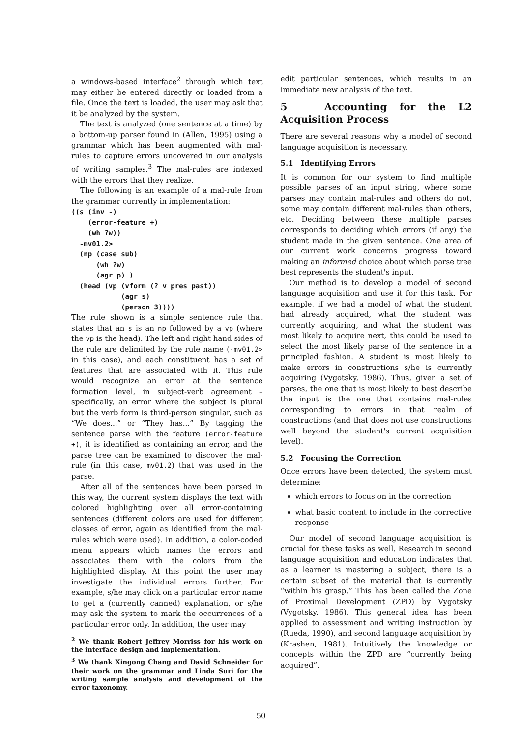a windows-based interface<sup>2</sup> through which text may either be entered directly or loaded from a file. Once the text is loaded, the user may ask that it be analyzed by the system.
The text is analyzed (one sentence at a time) by a bottom-up parser found in (Allen, 1995) using a grammar which has been augmented with mal-rules to capture errors uncovered in our analysis of writing samples.<sup>3</sup> The mal-rules are indexed with the errors that they realize.
The following is an example of a mal-rule from the grammar currently in implementation:
((s (inv -)
    (error-feature +)
    (wh ?w))
  -mv01.2>
  (np (case sub)
      (wh ?w)
      (agr p) )
  (head (vp (vform (? v pres past))
            (agr s)
            (person 3))))
The rule shown is a simple sentence rule that states that an s is an np followed by a vp (where the vp is the head). The left and right hand sides of the rule are delimited by the rule name (-mv01.2> in this case), and each constituent has a set of features that are associated with it. This rule would recognize an error at the sentence formation level, in subject-verb agreement – specifically, an error where the subject is plural but the verb form is third-person singular, such as “We does...” or “They has...” By tagging the sentence parse with the feature (error-feature +), it is identified as containing an error, and the parse tree can be examined to discover the mal-rule (in this case, mv01.2) that was used in the parse.
After all of the sentences have been parsed in this way, the current system displays the text with colored highlighting over all error-containing sentences (different colors are used for different classes of error, again as identified from the mal-rules which were used). In addition, a color-coded menu appears which names the errors and associates them with the colors from the highlighted display. At this point the user may investigate the individual errors further. For example, s/he may click on a particular error name to get a (currently canned) explanation, or s/he may ask the system to mark the occurrences of a particular error only. In addition, the user may
<sup>2</sup> We thank Robert Jeffrey Morriss for his work on the interface design and implementation.
<sup>3</sup> We thank Xingong Chang and David Schneider for their work on the grammar and Linda Suri for the writing sample analysis and development of the error taxonomy.
edit particular sentences, which results in an immediate new analysis of the text.
5 Accounting for the L2 Acquisition Process
There are several reasons why a model of second language acquisition is necessary.
5.1 Identifying Errors
It is common for our system to find multiple possible parses of an input string, where some parses may contain mal-rules and others do not, some may contain different mal-rules than others, etc. Deciding between these multiple parses corresponds to deciding which errors (if any) the student made in the given sentence. One area of our current work concerns progress toward making an informed choice about which parse tree best represents the student's input.
Our method is to develop a model of second language acquisition and use it for this task. For example, if we had a model of what the student had already acquired, what the student was currently acquiring, and what the student was most likely to acquire next, this could be used to select the most likely parse of the sentence in a principled fashion. A student is most likely to make errors in constructions s/he is currently acquiring (Vygotsky, 1986). Thus, given a set of parses, the one that is most likely to best describe the input is the one that contains mal-rules corresponding to errors in that realm of constructions (and that does not use constructions well beyond the student's current acquisition level).
5.2 Focusing the Correction
Once errors have been detected, the system must determine:
which errors to focus on in the correction
what basic content to include in the corrective response
Our model of second language acquisition is crucial for these tasks as well. Research in second language acquisition and education indicates that as a learner is mastering a subject, there is a certain subset of the material that is currently “within his grasp.” This has been called the Zone of Proximal Development (ZPD) by Vygotsky (Vygotsky, 1986). This general idea has been applied to assessment and writing instruction by (Rueda, 1990), and second language acquisition by (Krashen, 1981). Intuitively the knowledge or concepts within the ZPD are “currently being acquired”.
50